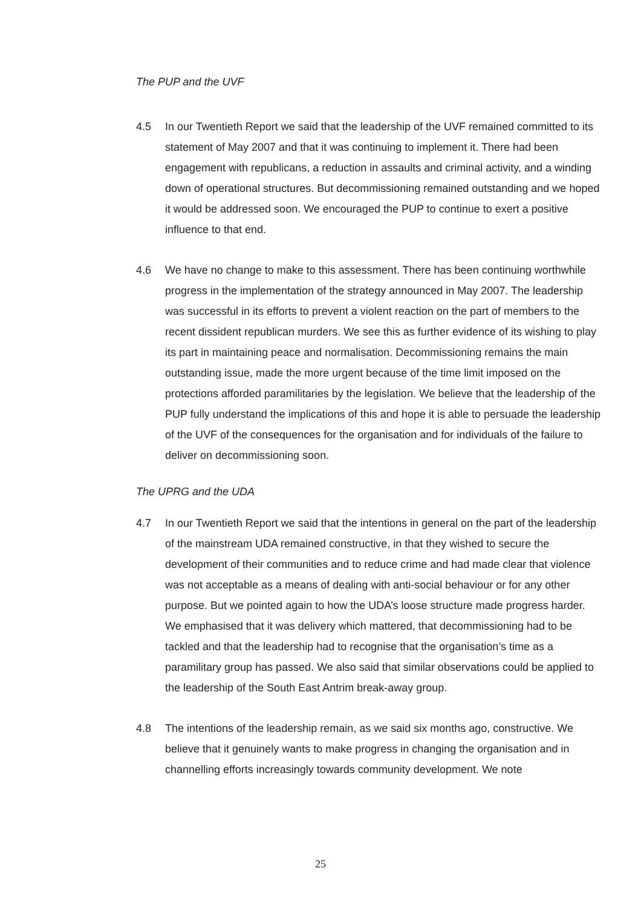The PUP and the UVF
4.5 In our Twentieth Report we said that the leadership of the UVF remained committed to its statement of May 2007 and that it was continuing to implement it. There had been engagement with republicans, a reduction in assaults and criminal activity, and a winding down of operational structures. But decommissioning remained outstanding and we hoped it would be addressed soon. We encouraged the PUP to continue to exert a positive influence to that end.
4.6 We have no change to make to this assessment. There has been continuing worthwhile progress in the implementation of the strategy announced in May 2007. The leadership was successful in its efforts to prevent a violent reaction on the part of members to the recent dissident republican murders. We see this as further evidence of its wishing to play its part in maintaining peace and normalisation. Decommissioning remains the main outstanding issue, made the more urgent because of the time limit imposed on the protections afforded paramilitaries by the legislation. We believe that the leadership of the PUP fully understand the implications of this and hope it is able to persuade the leadership of the UVF of the consequences for the organisation and for individuals of the failure to deliver on decommissioning soon.
The UPRG and the UDA
4.7 In our Twentieth Report we said that the intentions in general on the part of the leadership of the mainstream UDA remained constructive, in that they wished to secure the development of their communities and to reduce crime and had made clear that violence was not acceptable as a means of dealing with anti-social behaviour or for any other purpose. But we pointed again to how the UDA’s loose structure made progress harder. We emphasised that it was delivery which mattered, that decommissioning had to be tackled and that the leadership had to recognise that the organisation’s time as a paramilitary group has passed. We also said that similar observations could be applied to the leadership of the South East Antrim break-away group.
4.8 The intentions of the leadership remain, as we said six months ago, constructive. We believe that it genuinely wants to make progress in changing the organisation and in channelling efforts increasingly towards community development. We note
25